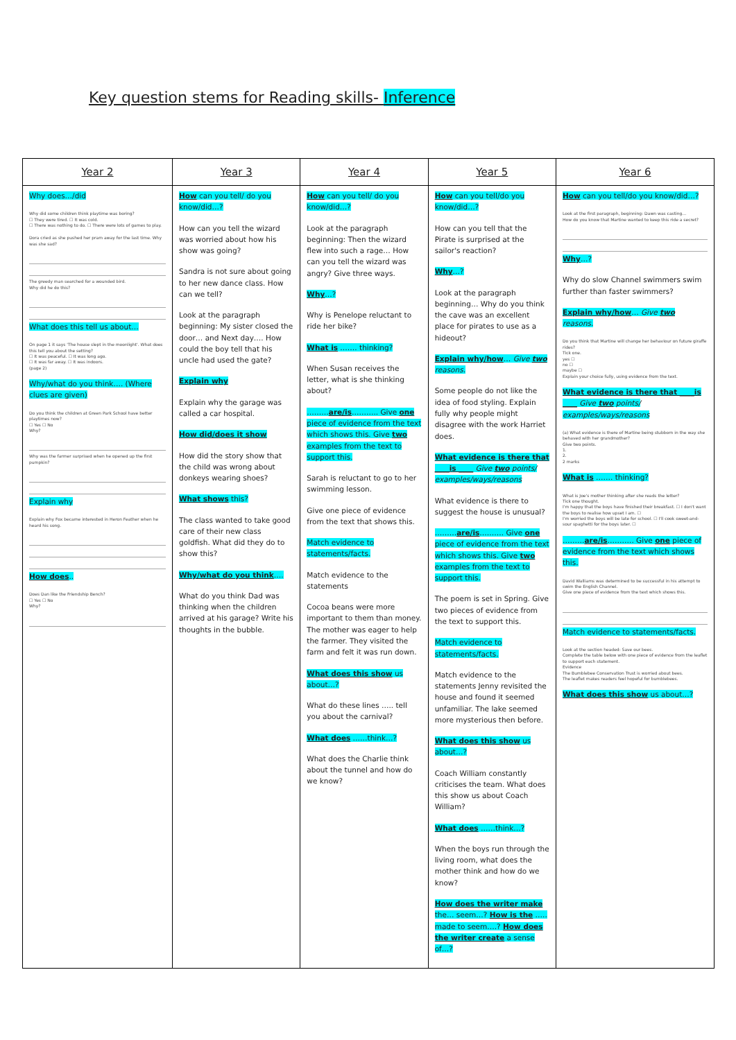Key question stems for Reading skills- Inference
| Year 2 | Year 3 | Year 4 | Year 5 | Year 6 |
| --- | --- | --- | --- | --- |
| Why does…/did Why did some children think playtime was boring? ☐ They were tired. ☐ It was cold. ☐ There was nothing to do. ☐ There were lots of games to play. Dora cried as she pushed her pram away for the last time. Why was she sad? The greedy man searched for a wounded bird. Why did he do this? What does this tell us about… On page 1 it says 'The house slept in the moonlight'. What does this tell you about the setting? ☐ It was peaceful. ☐ It was long ago. ☐ It was far away. ☐ It was indoors. (page 2) Why/what do you think…. (Where clues are given) Do you think the children at Green Park School have better playtimes now? ☐ Yes ☐ No Why? Why was the farmer surprised when he opened up the first pumpkin? Explain why Explain why Fox became interested in Heron Feather when he heard his song. How does .. Does Dan like the Friendship Bench? ☐ Yes ☐ No Why? | How can you tell/ do you know/did…? How can you tell the wizard was worried about how his show was going? Sandra is not sure about going to her new dance class. How can we tell? Look at the paragraph beginning: My sister closed the door… and Next day…. How could the boy tell that his uncle had used the gate? Explain why Explain why the garage was called a car hospital. How did/does it show How did the story show that the child was wrong about donkeys wearing shoes? What shows this? The class wanted to take good care of their new class goldfish. What did they do to show this? Why/what do you think …. What do you think Dad was thinking when the children arrived at his garage? Write his thoughts in the bubble. | How can you tell/ do you know/did…? Look at the paragraph beginning: Then the wizard flew into such a rage… How can you tell the wizard was angry? Give three ways. Why …? Why is Penelope reluctant to ride her bike? What is ……. thinking? When Susan receives the letter, what is she thinking about? ……… are/is ……….. Give one piece of evidence from the text which shows this. Give two examples from the text to support this. Sarah is reluctant to go to her swimming lesson. Give one piece of evidence from the text that shows this. Match evidence to statements/facts. Match evidence to the statements Cocoa beans were more important to them than money. The mother was eager to help the farmer. They visited the farm and felt it was run down. What does this show us about…? What do these lines ….. tell you about the carnival? What does ……think…? What does the Charlie think about the tunnel and how do we know? | How can you tell/do you know/did…? How can you tell that the Pirate is surprised at the sailor's reaction? Why …? Look at the paragraph beginning… Why do you think the cave was an excellent place for pirates to use as a hideout? Explain why/how … Give two reasons. Some people do not like the idea of food styling. Explain fully why people might disagree with the work Harriet does. What evidence is there that ____is ____ Give two points/ examples/ways/reasons What evidence is there to suggest the house is unusual? ……… are/is ………. Give one piece of evidence from the text which shows this. Give two examples from the text to support this. The poem is set in Spring. Give two pieces of evidence from the text to support this. Match evidence to statements/facts. Match evidence to the statements Jenny revisited the house and found it seemed unfamiliar. The lake seemed more mysterious then before. What does this show us about…? Coach William constantly criticises the team. What does this show us about Coach William? What does ……think…? When the boys run through the living room, what does the mother think and how do we know? How does the writer make the… seem…? How is the ….. made to seem….? How does the writer create a sense of…? | How can you tell/do you know/did…? Look at the first paragraph, beginning: Dawn was casting... How do you know that Martine wanted to keep this ride a secret? Why …? Why do slow Channel swimmers swim further than faster swimmers? Explain why/how … Give two reasons. Do you think that Martine will change her behaviour on future giraffe rides? Tick one. yes ☐ no ☐ maybe ☐ Explain your choice fully, using evidence from the text. What evidence is there that ____is ____ Give two points/ examples/ways/reasons (a) What evidence is there of Martine being stubborn in the way she behaved with her grandmother? Give two points. 1. 2. 2 marks What is ……. thinking? What is Joe's mother thinking after she reads the letter? Tick one thought. I'm happy that the boys have finished their breakfast. ☐ I don't want the boys to realise how upset I am. ☐ I'm worried the boys will be late for school. ☐ I'll cook sweet-and-sour spaghetti for the boys later. ☐ ……… are/is ……….. Give one piece of evidence from the text which shows this. David Walliams was determined to be successful in his attempt to swim the English Channel. Give one piece of evidence from the text which shows this. Match evidence to statements/facts. Look at the section headed: Save our bees. Complete the table below with one piece of evidence from the leaflet to support each statement. Evidence The Bumblebee Conservation Trust is worried about bees. The leaflet makes readers feel hopeful for bumblebees. What does this show us about…? |